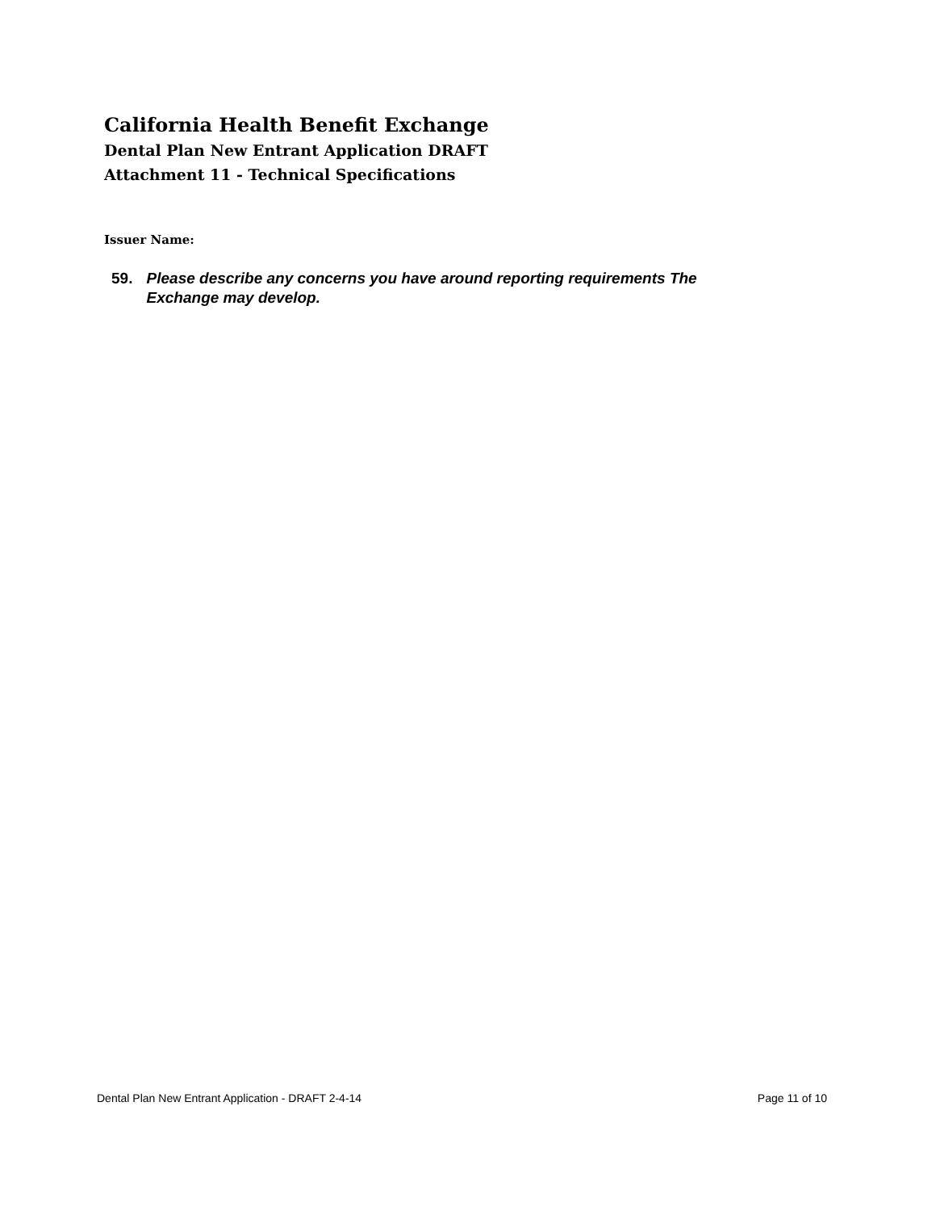California Health Benefit Exchange
Dental Plan New Entrant Application DRAFT
Attachment 11 - Technical Specifications
Issuer Name:
59. Please describe any concerns you have around reporting requirements The Exchange may develop.
Dental Plan New Entrant Application - DRAFT 2-4-14 Page 11 of 10